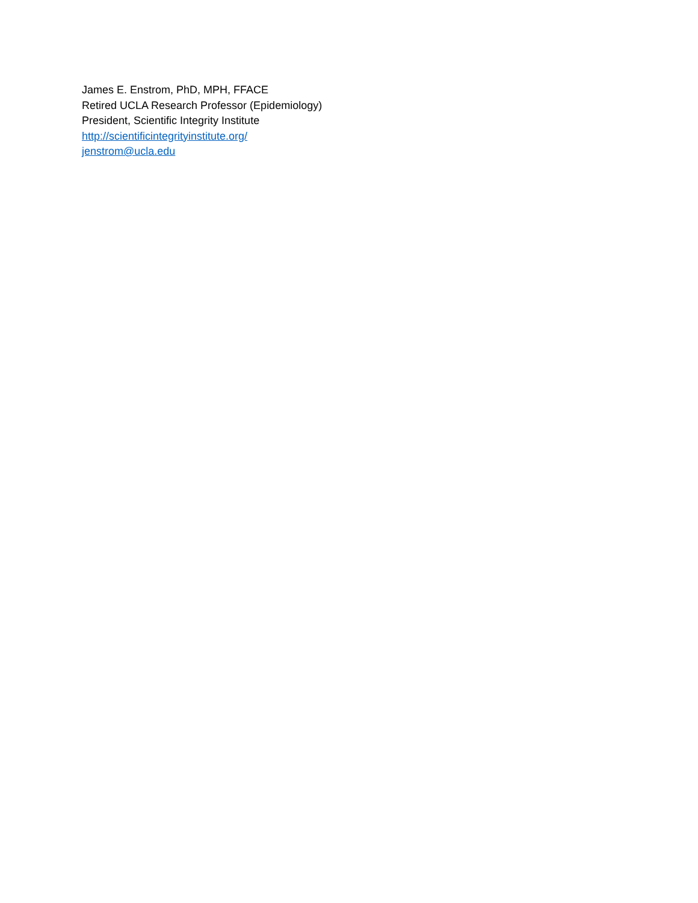James E. Enstrom, PhD, MPH, FFACE
Retired UCLA Research Professor (Epidemiology)
President, Scientific Integrity Institute
http://scientificintegrityinstitute.org/
jenstrom@ucla.edu